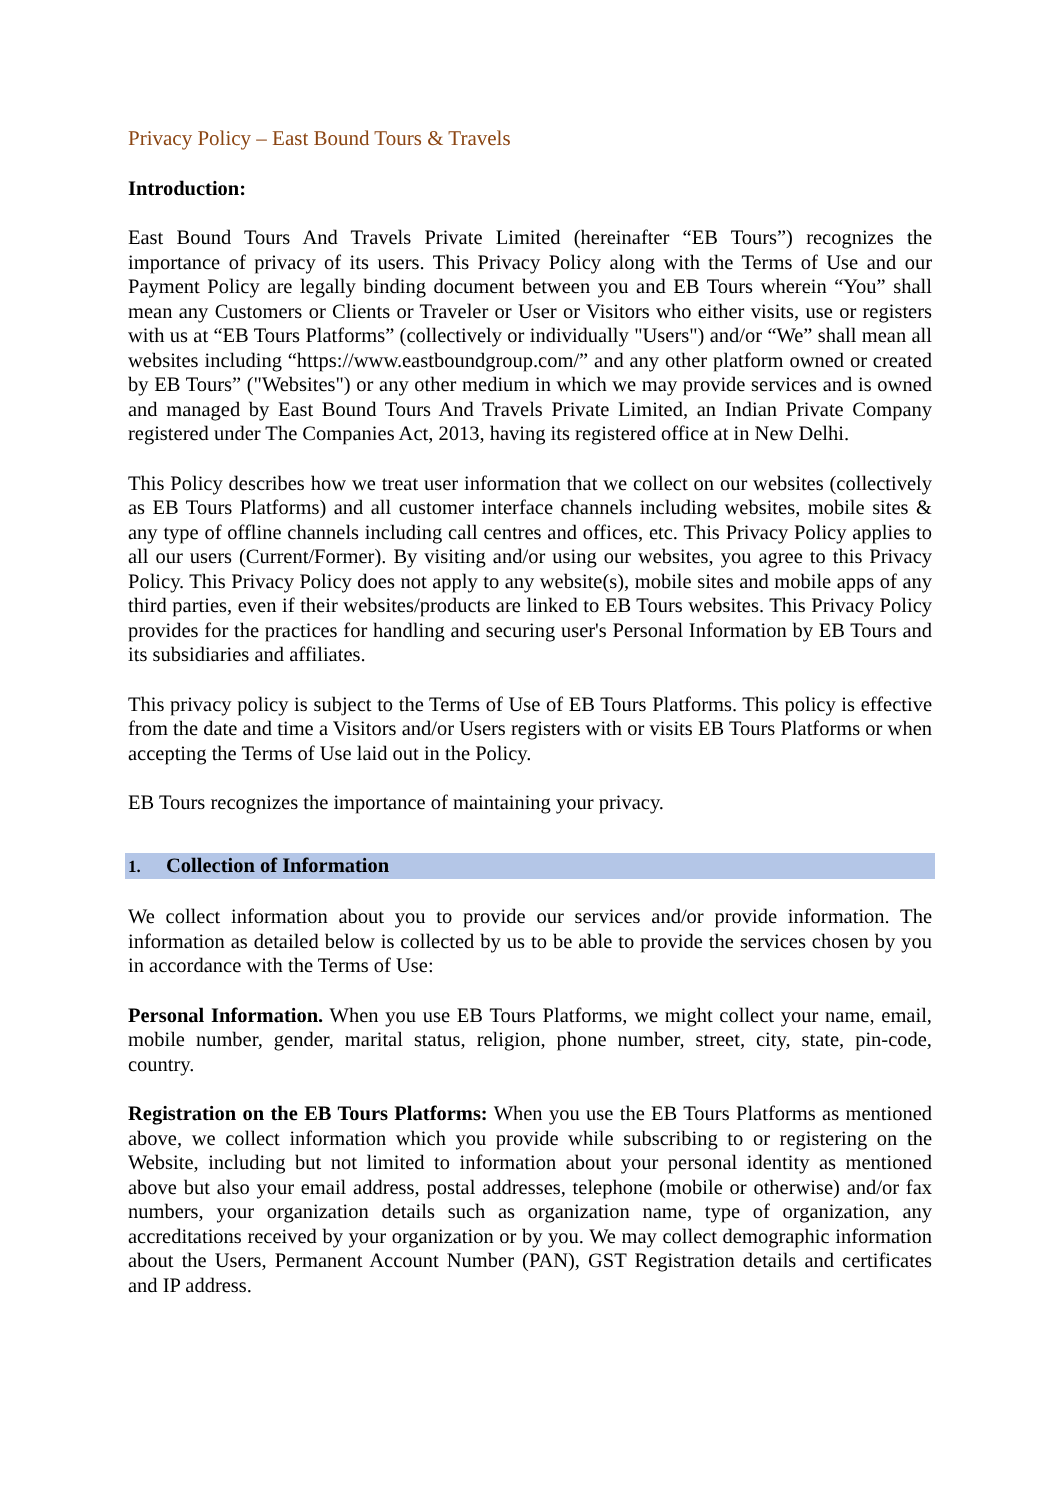Privacy Policy – East Bound Tours & Travels
Introduction:
East Bound Tours And Travels Private Limited (hereinafter “EB Tours”) recognizes the importance of privacy of its users. This Privacy Policy along with the Terms of Use and our Payment Policy are legally binding document between you and EB Tours wherein “You” shall mean any Customers or Clients or Traveler or User or Visitors who either visits, use or registers with us at “EB Tours Platforms” (collectively or individually "Users") and/or “We” shall mean all websites including “https://www.eastboundgroup.com/” and any other platform owned or created by EB Tours” ("Websites") or any other medium in which we may provide services and is owned and managed by East Bound Tours And Travels Private Limited, an Indian Private Company registered under The Companies Act, 2013, having its registered office at in New Delhi.
This Policy describes how we treat user information that we collect on our websites (collectively as EB Tours Platforms) and all customer interface channels including websites, mobile sites & any type of offline channels including call centres and offices, etc. This Privacy Policy applies to all our users (Current/Former). By visiting and/or using our websites, you agree to this Privacy Policy. This Privacy Policy does not apply to any website(s), mobile sites and mobile apps of any third parties, even if their websites/products are linked to EB Tours websites. This Privacy Policy provides for the practices for handling and securing user's Personal Information by EB Tours and its subsidiaries and affiliates.
This privacy policy is subject to the Terms of Use of EB Tours Platforms. This policy is effective from the date and time a Visitors and/or Users registers with or visits EB Tours Platforms or when accepting the Terms of Use laid out in the Policy.
EB Tours recognizes the importance of maintaining your privacy.
1. Collection of Information
We collect information about you to provide our services and/or provide information. The information as detailed below is collected by us to be able to provide the services chosen by you in accordance with the Terms of Use:
Personal Information. When you use EB Tours Platforms, we might collect your name, email, mobile number, gender, marital status, religion, phone number, street, city, state, pin-code, country.
Registration on the EB Tours Platforms: When you use the EB Tours Platforms as mentioned above, we collect information which you provide while subscribing to or registering on the Website, including but not limited to information about your personal identity as mentioned above but also your email address, postal addresses, telephone (mobile or otherwise) and/or fax numbers, your organization details such as organization name, type of organization, any accreditations received by your organization or by you. We may collect demographic information about the Users, Permanent Account Number (PAN), GST Registration details and certificates and IP address.